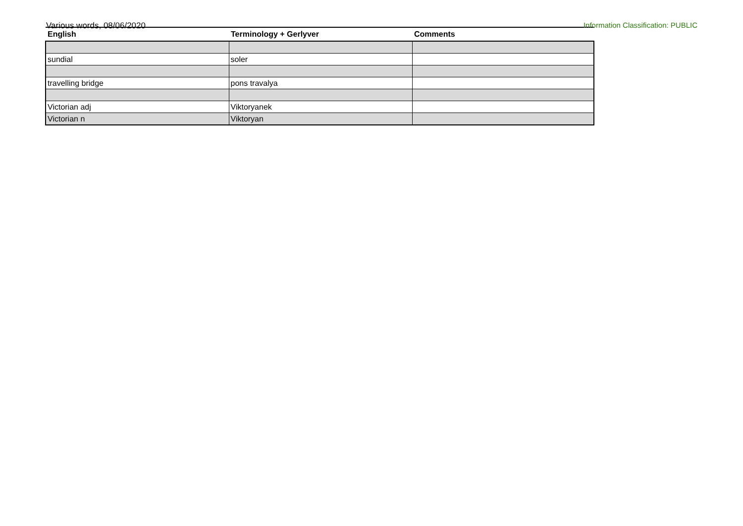Various words, 08/06/2020 Information Classification: PUBLIC
| English | Terminology + Gerlyver | Comments |
| --- | --- | --- |
| sundial | soler | |
| travelling bridge | pons travalya | |
| Victorian adj | Viktoryanek | |
| Victorian n | Viktoryan | |